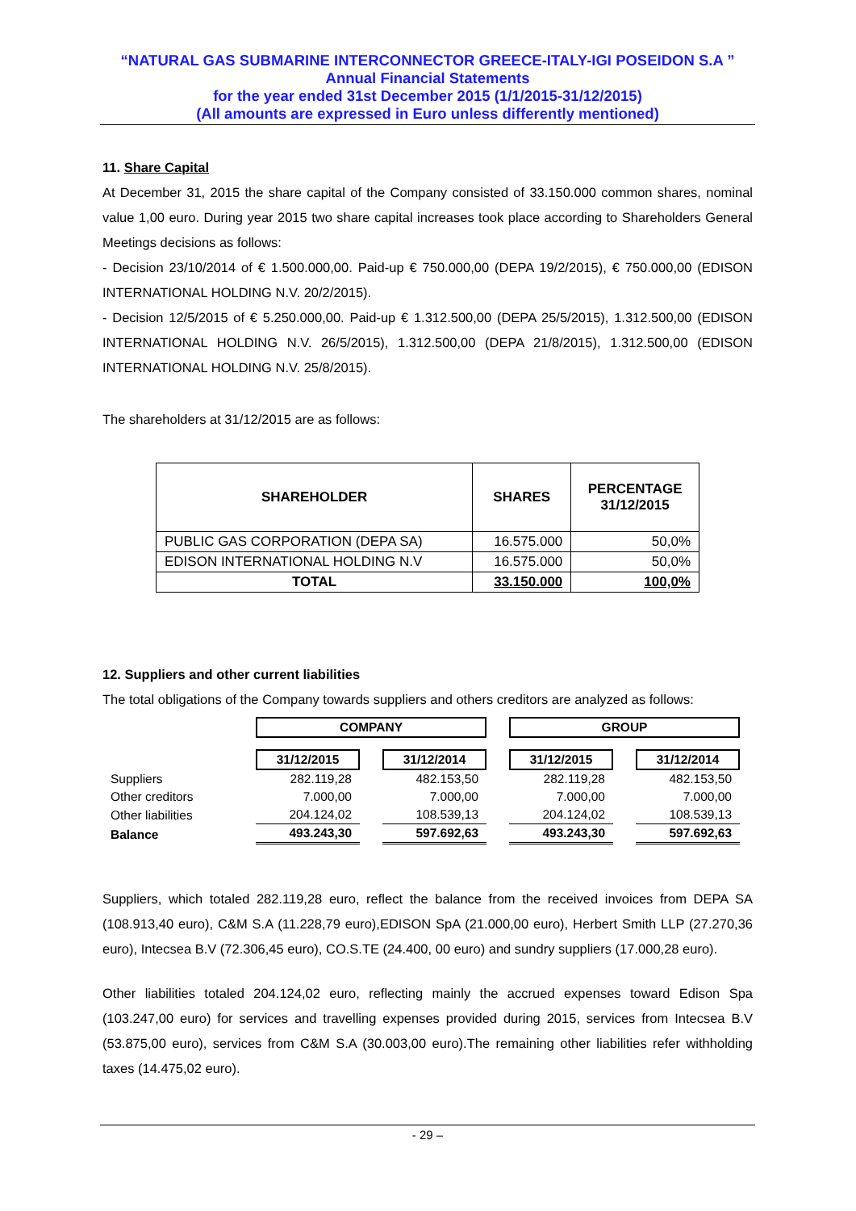“NATURAL GAS SUBMARINE INTERCONNECTOR GREECE-ITALY-IGI POSEIDON S.A ”
Annual Financial Statements
for the year ended 31st December 2015 (1/1/2015-31/12/2015)
(All amounts are expressed in Euro unless differently mentioned)
11. Share Capital
At December 31, 2015 the share capital of the Company consisted of 33.150.000 common shares, nominal value 1,00 euro. During year 2015 two share capital increases took place according to Shareholders General Meetings decisions as follows:
- Decision 23/10/2014 of € 1.500.000,00. Paid-up € 750.000,00 (DEPA 19/2/2015), € 750.000,00 (EDISON INTERNATIONAL HOLDING N.V. 20/2/2015).
- Decision 12/5/2015 of € 5.250.000,00. Paid-up € 1.312.500,00 (DEPA 25/5/2015), 1.312.500,00 (EDISON INTERNATIONAL HOLDING N.V. 26/5/2015), 1.312.500,00 (DEPA 21/8/2015), 1.312.500,00 (EDISON INTERNATIONAL HOLDING N.V. 25/8/2015).
The shareholders at 31/12/2015 are as follows:
| SHAREHOLDER | SHARES | PERCENTAGE 31/12/2015 |
| --- | --- | --- |
| PUBLIC GAS CORPORATION (DEPA SA) | 16.575.000 | 50,0% |
| EDISON INTERNATIONAL HOLDING N.V | 16.575.000 | 50,0% |
| TOTAL | 33.150.000 | 100,0% |
12. Suppliers and other current liabilities
The total obligations of the Company towards suppliers and others creditors are analyzed as follows:
| | COMPANY | | | | GROUP | | |
| | 31/12/2015 | | 31/12/2014 | | 31/12/2015 | | 31/12/2014 |
| Suppliers | 282.119,28 | | 482.153,50 | | 282.119,28 | | 482.153,50 |
| Other creditors | 7.000,00 | | 7.000,00 | | 7.000,00 | | 7.000,00 |
| Other liabilities | 204.124,02 | | 108.539,13 | | 204.124,02 | | 108.539,13 |
| Balance | 493.243,30 | | 597.692,63 | | 493.243,30 | | 597.692,63 |
Suppliers, which totaled 282.119,28 euro, reflect the balance from the received invoices from DEPA SA (108.913,40 euro), C&M S.A (11.228,79 euro),EDISON SpA (21.000,00 euro), Herbert Smith LLP (27.270,36 euro), Intecsea B.V (72.306,45 euro), CO.S.TE (24.400, 00 euro) and sundry suppliers (17.000,28 euro).
Other liabilities totaled 204.124,02 euro, reflecting mainly the accrued expenses toward Edison Spa (103.247,00 euro) for services and travelling expenses provided during 2015, services from Intecsea B.V (53.875,00 euro), services from C&M S.A (30.003,00 euro).The remaining other liabilities refer withholding taxes (14.475,02 euro).
- 29 –